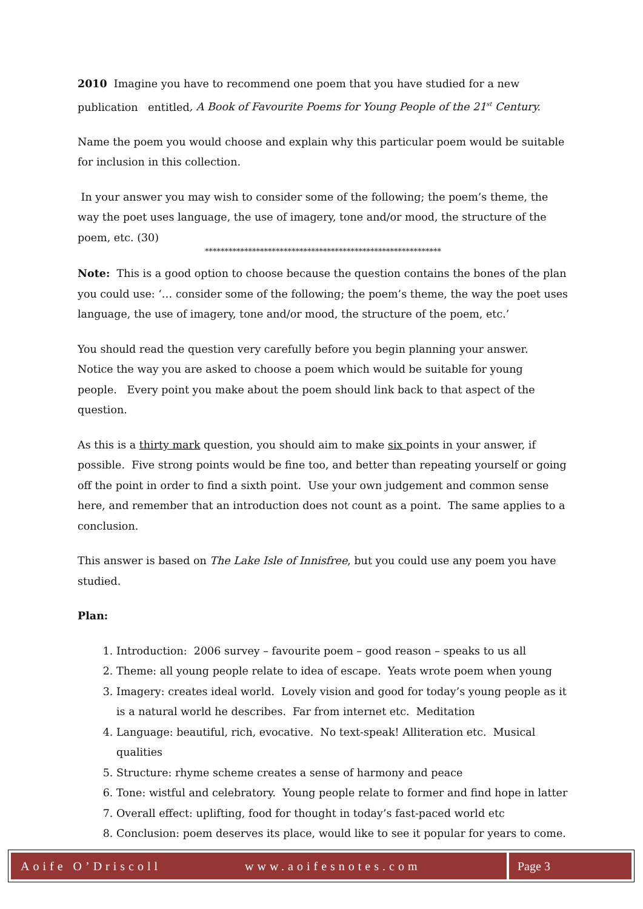2010 Imagine you have to recommend one poem that you have studied for a new publication entitled, A Book of Favourite Poems for Young People of the 21<sup>st</sup> Century.
Name the poem you would choose and explain why this particular poem would be suitable for inclusion in this collection.
In your answer you may wish to consider some of the following; the poem’s theme, the way the poet uses language, the use of imagery, tone and/or mood, the structure of the poem, etc. (30)
************************************************************
Note: This is a good option to choose because the question contains the bones of the plan you could use: ‘… consider some of the following; the poem’s theme, the way the poet uses language, the use of imagery, tone and/or mood, the structure of the poem, etc.’
You should read the question very carefully before you begin planning your answer. Notice the way you are asked to choose a poem which would be suitable for young people. Every point you make about the poem should link back to that aspect of the question.
As this is a thirty mark question, you should aim to make six points in your answer, if possible. Five strong points would be fine too, and better than repeating yourself or going off the point in order to find a sixth point. Use your own judgement and common sense here, and remember that an introduction does not count as a point. The same applies to a conclusion.
This answer is based on The Lake Isle of Innisfree, but you could use any poem you have studied.
Plan:
1. Introduction: 2006 survey – favourite poem – good reason – speaks to us all
2. Theme: all young people relate to idea of escape. Yeats wrote poem when young
3. Imagery: creates ideal world. Lovely vision and good for today’s young people as it is a natural world he describes. Far from internet etc. Meditation
4. Language: beautiful, rich, evocative. No text-speak! Alliteration etc. Musical qualities
5. Structure: rhyme scheme creates a sense of harmony and peace
6. Tone: wistful and celebratory. Young people relate to former and find hope in latter
7. Overall effect: uplifting, food for thought in today’s fast-paced world etc
8. Conclusion: poem deserves its place, would like to see it popular for years to come.
Aoife O’Driscoll www.aoifesnotes.com
Page 3